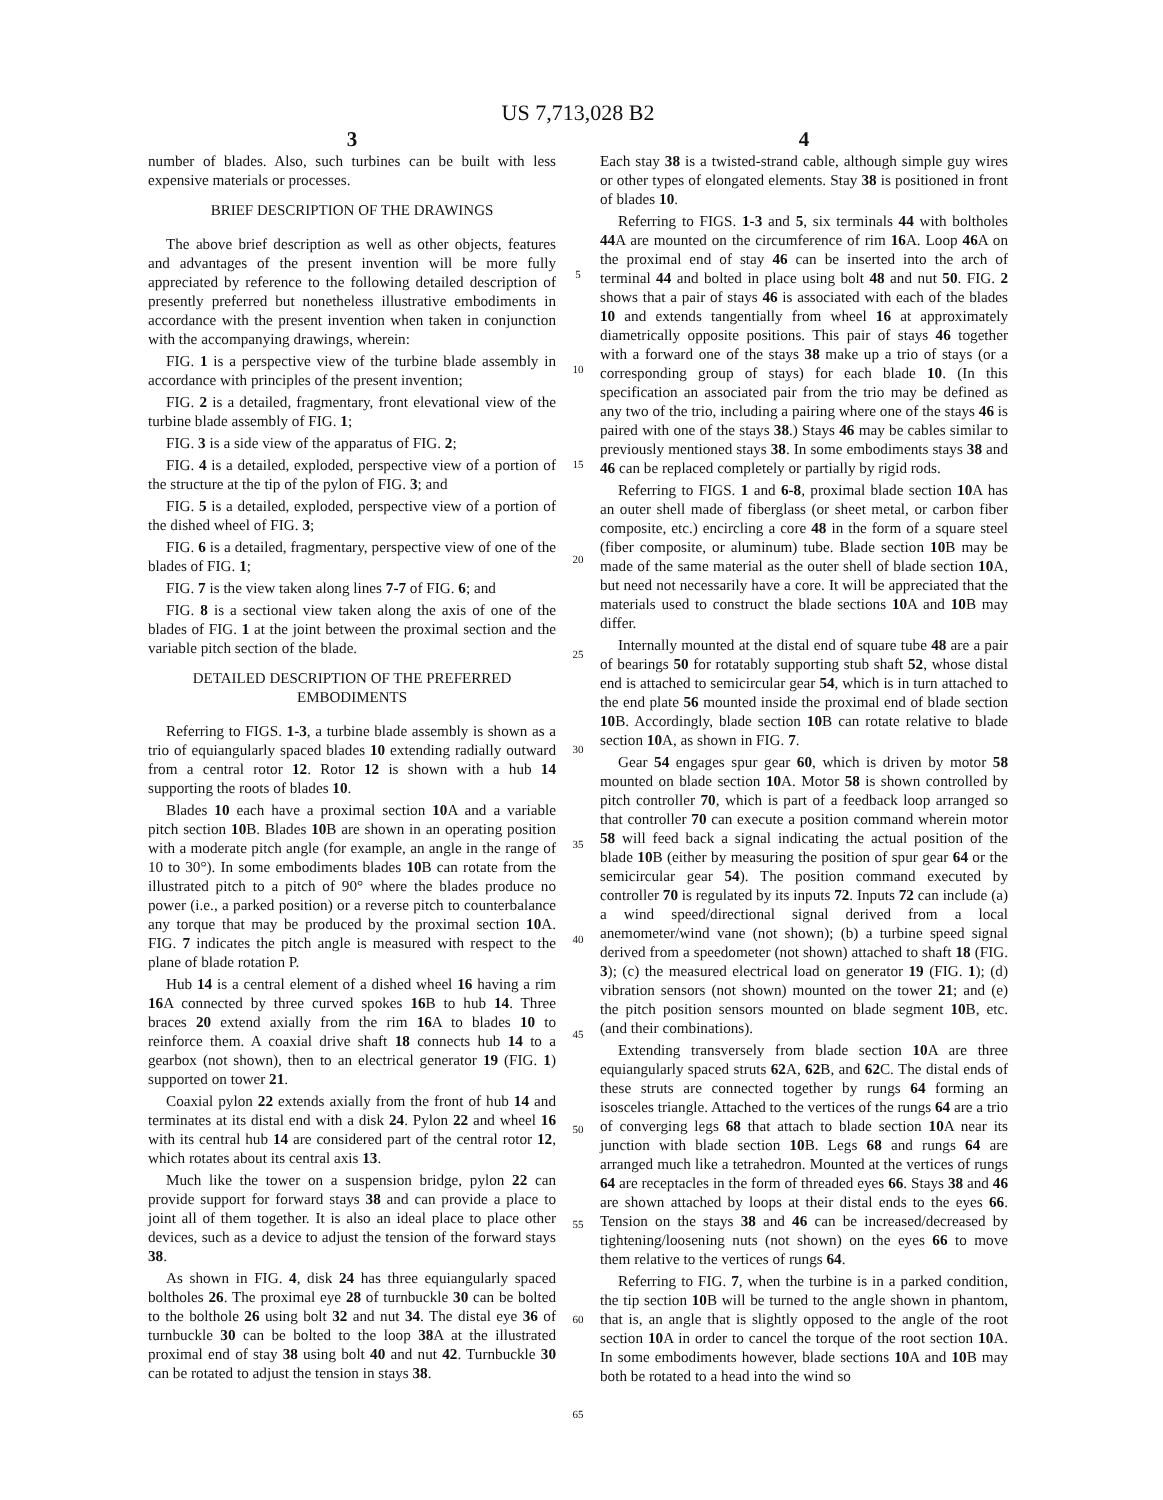US 7,713,028 B2
3
number of blades. Also, such turbines can be built with less expensive materials or processes.
BRIEF DESCRIPTION OF THE DRAWINGS
The above brief description as well as other objects, features and advantages of the present invention will be more fully appreciated by reference to the following detailed description of presently preferred but nonetheless illustrative embodiments in accordance with the present invention when taken in conjunction with the accompanying drawings, wherein:
FIG. 1 is a perspective view of the turbine blade assembly in accordance with principles of the present invention;
FIG. 2 is a detailed, fragmentary, front elevational view of the turbine blade assembly of FIG. 1;
FIG. 3 is a side view of the apparatus of FIG. 2;
FIG. 4 is a detailed, exploded, perspective view of a portion of the structure at the tip of the pylon of FIG. 3; and
FIG. 5 is a detailed, exploded, perspective view of a portion of the dished wheel of FIG. 3;
FIG. 6 is a detailed, fragmentary, perspective view of one of the blades of FIG. 1;
FIG. 7 is the view taken along lines 7-7 of FIG. 6; and
FIG. 8 is a sectional view taken along the axis of one of the blades of FIG. 1 at the joint between the proximal section and the variable pitch section of the blade.
DETAILED DESCRIPTION OF THE PREFERRED EMBODIMENTS
Referring to FIGS. 1-3, a turbine blade assembly is shown as a trio of equiangularly spaced blades 10 extending radially outward from a central rotor 12. Rotor 12 is shown with a hub 14 supporting the roots of blades 10.
Blades 10 each have a proximal section 10 A and a variable pitch section 10 B. Blades 10 B are shown in an operating position with a moderate pitch angle (for example, an angle in the range of 10 to 30°). In some embodiments blades 10 B can rotate from the illustrated pitch to a pitch of 90° where the blades produce no power (i.e., a parked position) or a reverse pitch to counterbalance any torque that may be produced by the proximal section 10 A. FIG. 7 indicates the pitch angle is measured with respect to the plane of blade rotation P.
Hub 14 is a central element of a dished wheel 16 having a rim 16 A connected by three curved spokes 16 B to hub 14. Three braces 20 extend axially from the rim 16 A to blades 10 to reinforce them. A coaxial drive shaft 18 connects hub 14 to a gearbox (not shown), then to an electrical generator 19 (FIG. 1) supported on tower 21.
Coaxial pylon 22 extends axially from the front of hub 14 and terminates at its distal end with a disk 24. Pylon 22 and wheel 16 with its central hub 14 are considered part of the central rotor 12, which rotates about its central axis 13.
Much like the tower on a suspension bridge, pylon 22 can provide support for forward stays 38 and can provide a place to joint all of them together. It is also an ideal place to place other devices, such as a device to adjust the tension of the forward stays 38.
As shown in FIG. 4, disk 24 has three equiangularly spaced boltholes 26. The proximal eye 28 of turnbuckle 30 can be bolted to the bolthole 26 using bolt 32 and nut 34. The distal eye 36 of turnbuckle 30 can be bolted to the loop 38 A at the illustrated proximal end of stay 38 using bolt 40 and nut 42. Turnbuckle 30 can be rotated to adjust the tension in stays 38.
5
10
15
20
25
30
35
40
45
50
55
60
65
4
Each stay 38 is a twisted-strand cable, although simple guy wires or other types of elongated elements. Stay 38 is positioned in front of blades 10.
Referring to FIGS. 1-3 and 5, six terminals 44 with boltholes 44 A are mounted on the circumference of rim 16 A. Loop 46 A on the proximal end of stay 46 can be inserted into the arch of terminal 44 and bolted in place using bolt 48 and nut 50. FIG. 2 shows that a pair of stays 46 is associated with each of the blades 10 and extends tangentially from wheel 16 at approximately diametrically opposite positions. This pair of stays 46 together with a forward one of the stays 38 make up a trio of stays (or a corresponding group of stays) for each blade 10. (In this specification an associated pair from the trio may be defined as any two of the trio, including a pairing where one of the stays 46 is paired with one of the stays 38.) Stays 46 may be cables similar to previously mentioned stays 38. In some embodiments stays 38 and 46 can be replaced completely or partially by rigid rods.
Referring to FIGS. 1 and 6-8, proximal blade section 10 A has an outer shell made of fiberglass (or sheet metal, or carbon fiber composite, etc.) encircling a core 48 in the form of a square steel (fiber composite, or aluminum) tube. Blade section 10 B may be made of the same material as the outer shell of blade section 10 A, but need not necessarily have a core. It will be appreciated that the materials used to construct the blade sections 10 A and 10 B may differ.
Internally mounted at the distal end of square tube 48 are a pair of bearings 50 for rotatably supporting stub shaft 52, whose distal end is attached to semicircular gear 54, which is in turn attached to the end plate 56 mounted inside the proximal end of blade section 10 B. Accordingly, blade section 10 B can rotate relative to blade section 10 A, as shown in FIG. 7.
Gear 54 engages spur gear 60, which is driven by motor 58 mounted on blade section 10 A. Motor 58 is shown controlled by pitch controller 70, which is part of a feedback loop arranged so that controller 70 can execute a position command wherein motor 58 will feed back a signal indicating the actual position of the blade 10 B (either by measuring the position of spur gear 64 or the semicircular gear 54). The position command executed by controller 70 is regulated by its inputs 72. Inputs 72 can include (a) a wind speed/directional signal derived from a local anemometer/wind vane (not shown); (b) a turbine speed signal derived from a speedometer (not shown) attached to shaft 18 (FIG. 3); (c) the measured electrical load on generator 19 (FIG. 1); (d) vibration sensors (not shown) mounted on the tower 21; and (e) the pitch position sensors mounted on blade segment 10 B, etc. (and their combinations).
Extending transversely from blade section 10 A are three equiangularly spaced struts 62 A, 62 B, and 62 C. The distal ends of these struts are connected together by rungs 64 forming an isosceles triangle. Attached to the vertices of the rungs 64 are a trio of converging legs 68 that attach to blade section 10 A near its junction with blade section 10 B. Legs 68 and rungs 64 are arranged much like a tetrahedron. Mounted at the vertices of rungs 64 are receptacles in the form of threaded eyes 66. Stays 38 and 46 are shown attached by loops at their distal ends to the eyes 66. Tension on the stays 38 and 46 can be increased/decreased by tightening/loosening nuts (not shown) on the eyes 66 to move them relative to the vertices of rungs 64.
Referring to FIG. 7, when the turbine is in a parked condition, the tip section 10 B will be turned to the angle shown in phantom, that is, an angle that is slightly opposed to the angle of the root section 10 A in order to cancel the torque of the root section 10 A. In some embodiments however, blade sections 10 A and 10 B may both be rotated to a head into the wind so